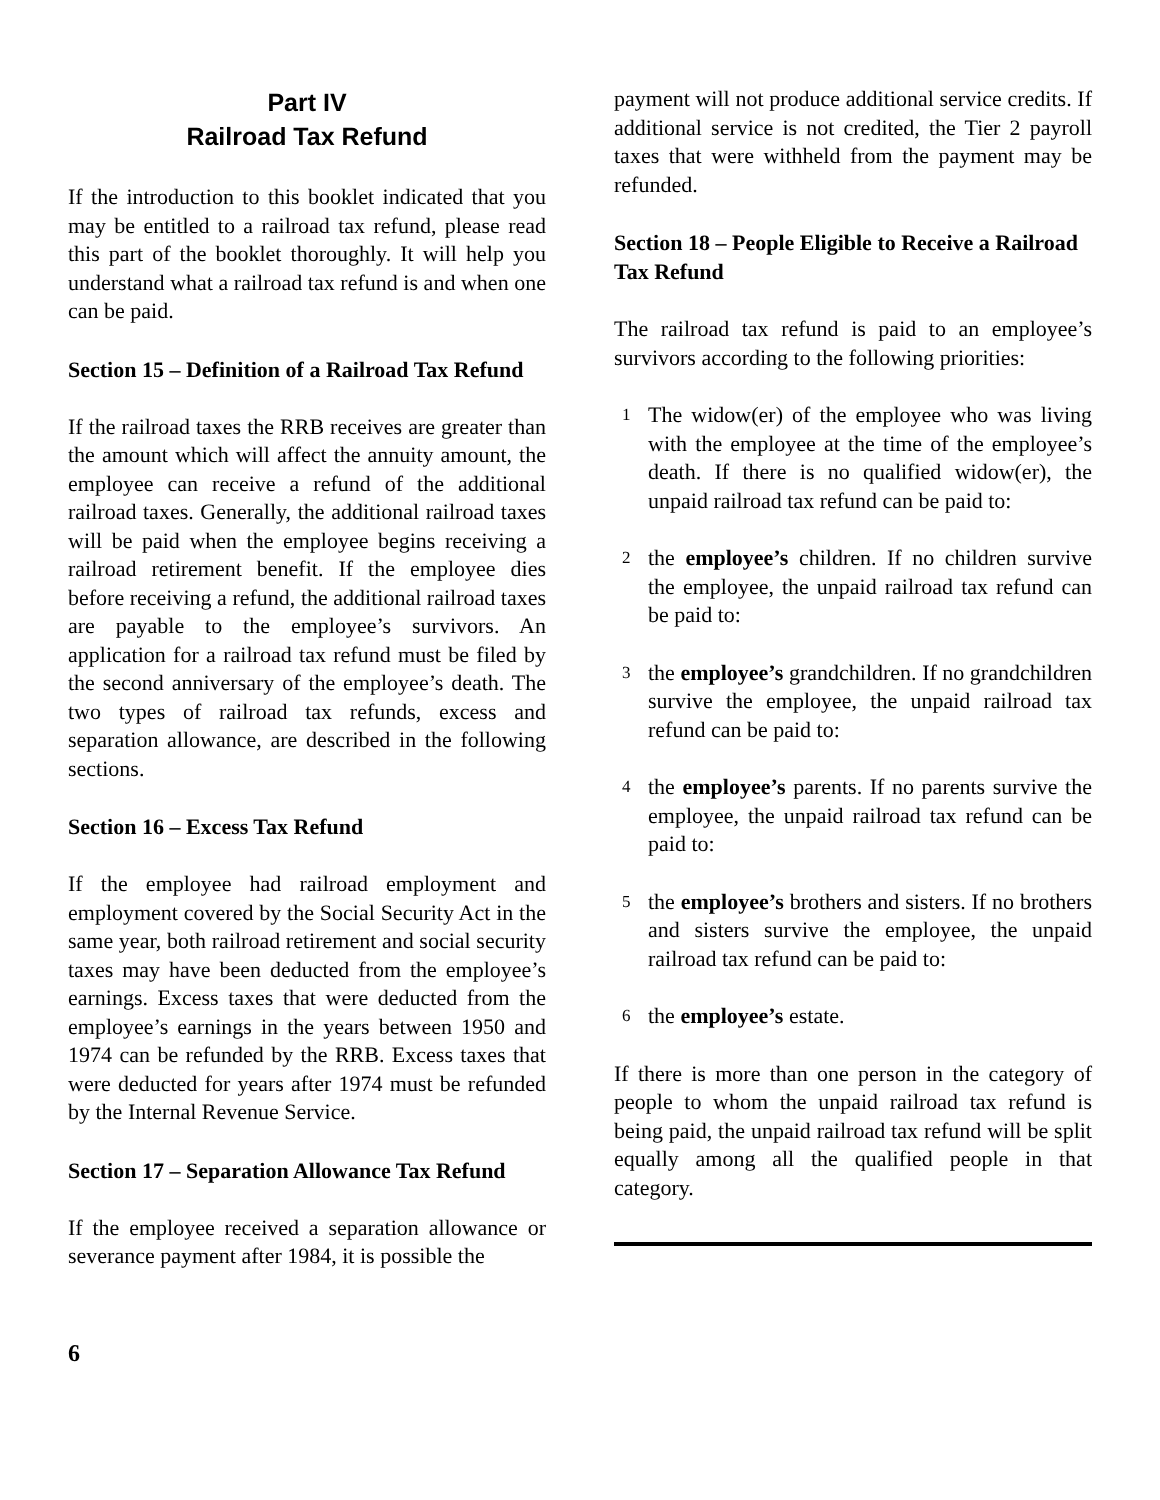Part IV
Railroad Tax Refund
If the introduction to this booklet indicated that you may be entitled to a railroad tax refund, please read this part of the booklet thoroughly. It will help you understand what a railroad tax refund is and when one can be paid.
Section 15 – Definition of a Railroad Tax Refund
If the railroad taxes the RRB receives are greater than the amount which will affect the annuity amount, the employee can receive a refund of the additional railroad taxes. Generally, the additional railroad taxes will be paid when the employee begins receiving a railroad retirement benefit. If the employee dies before receiving a refund, the additional railroad taxes are payable to the employee’s survivors. An application for a railroad tax refund must be filed by the second anniversary of the employee’s death. The two types of railroad tax refunds, excess and separation allowance, are described in the following sections.
Section 16 – Excess Tax Refund
If the employee had railroad employment and employment covered by the Social Security Act in the same year, both railroad retirement and social security taxes may have been deducted from the employee’s earnings. Excess taxes that were deducted from the employee’s earnings in the years between 1950 and 1974 can be refunded by the RRB. Excess taxes that were deducted for years after 1974 must be refunded by the Internal Revenue Service.
Section 17 – Separation Allowance Tax Refund
If the employee received a separation allowance or severance payment after 1984, it is possible the
payment will not produce additional service credits. If additional service is not credited, the Tier 2 payroll taxes that were withheld from the payment may be refunded.
Section 18 – People Eligible to Receive a Railroad Tax Refund
The railroad tax refund is paid to an employee’s survivors according to the following priorities:
1 The widow(er) of the employee who was living with the employee at the time of the employee’s death. If there is no qualified widow(er), the unpaid railroad tax refund can be paid to:
2 the employee’s children. If no children survive the employee, the unpaid railroad tax refund can be paid to:
3 the employee’s grandchildren. If no grandchildren survive the employee, the unpaid railroad tax refund can be paid to:
4 the employee’s parents. If no parents survive the employee, the unpaid railroad tax refund can be paid to:
5 the employee’s brothers and sisters. If no brothers and sisters survive the employee, the unpaid railroad tax refund can be paid to:
6 the employee’s estate.
If there is more than one person in the category of people to whom the unpaid railroad tax refund is being paid, the unpaid railroad tax refund will be split equally among all the qualified people in that category.
6